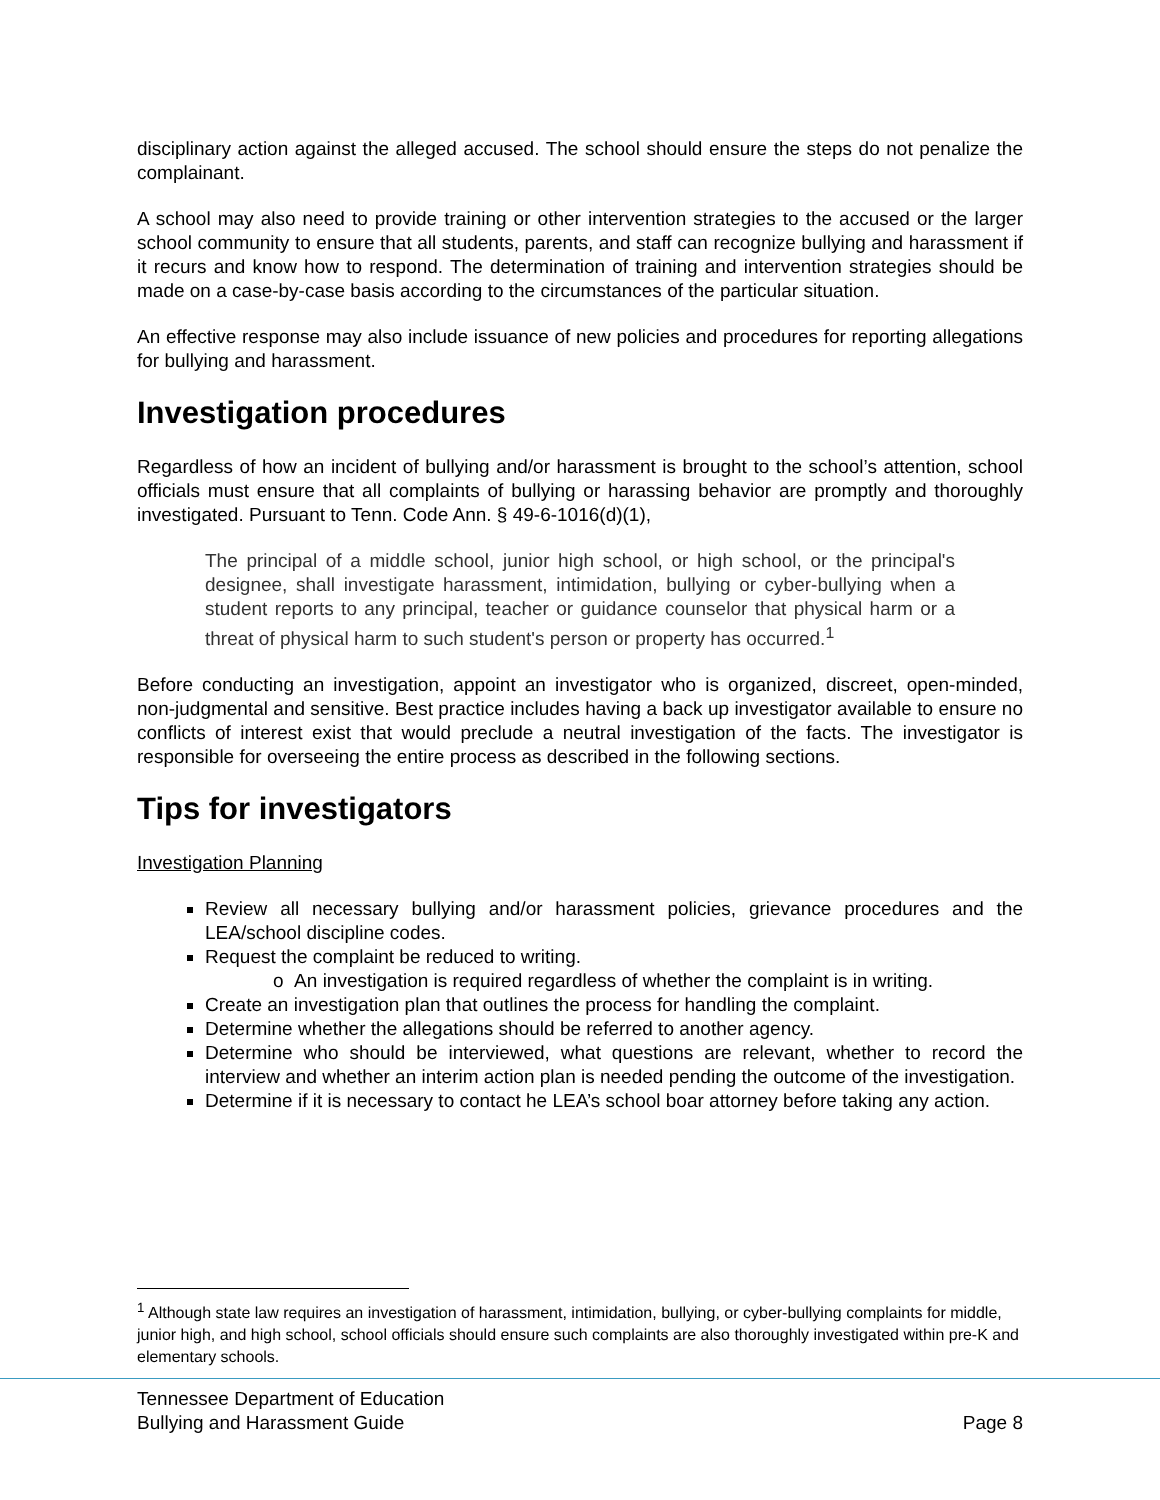disciplinary action against the alleged accused. The school should ensure the steps do not penalize the complainant.
A school may also need to provide training or other intervention strategies to the accused or the larger school community to ensure that all students, parents, and staff can recognize bullying and harassment if it recurs and know how to respond. The determination of training and intervention strategies should be made on a case-by-case basis according to the circumstances of the particular situation.
An effective response may also include issuance of new policies and procedures for reporting allegations for bullying and harassment.
Investigation procedures
Regardless of how an incident of bullying and/or harassment is brought to the school’s attention, school officials must ensure that all complaints of bullying or harassing behavior are promptly and thoroughly investigated. Pursuant to Tenn. Code Ann. § 49-6-1016(d)(1),
The principal of a middle school, junior high school, or high school, or the principal's designee, shall investigate harassment, intimidation, bullying or cyber-bullying when a student reports to any principal, teacher or guidance counselor that physical harm or a threat of physical harm to such student's person or property has occurred.<sup>1</sup>
Before conducting an investigation, appoint an investigator who is organized, discreet, open-minded, non-judgmental and sensitive. Best practice includes having a back up investigator available to ensure no conflicts of interest exist that would preclude a neutral investigation of the facts. The investigator is responsible for overseeing the entire process as described in the following sections.
Tips for investigators
Investigation Planning
Review all necessary bullying and/or harassment policies, grievance procedures and the LEA/school discipline codes.
Request the complaint be reduced to writing.
o An investigation is required regardless of whether the complaint is in writing.
Create an investigation plan that outlines the process for handling the complaint.
Determine whether the allegations should be referred to another agency.
Determine who should be interviewed, what questions are relevant, whether to record the interview and whether an interim action plan is needed pending the outcome of the investigation.
Determine if it is necessary to contact he LEA’s school boar attorney before taking any action.
<sup>1</sup> Although state law requires an investigation of harassment, intimidation, bullying, or cyber-bullying complaints for middle, junior high, and high school, school officials should ensure such complaints are also thoroughly investigated within pre-K and elementary schools.
Tennessee Department of Education
Bullying and Harassment Guide Page 8